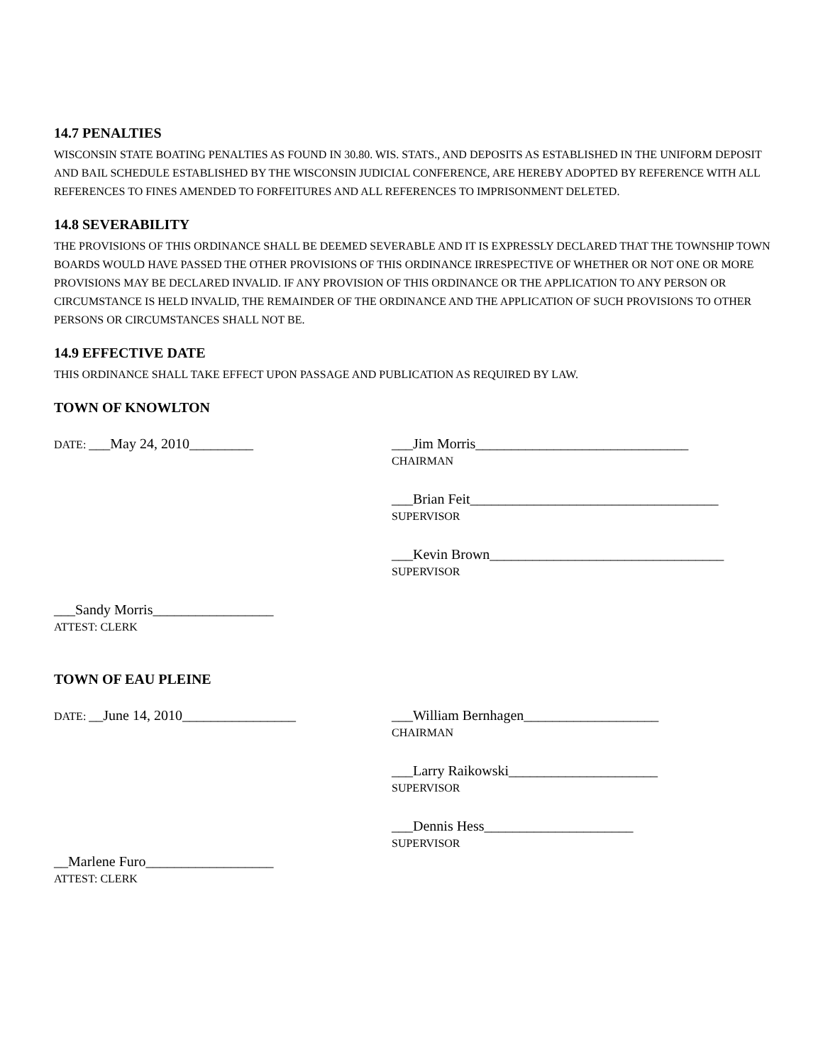14.7 PENALTIES
WISCONSIN STATE BOATING PENALTIES AS FOUND IN 30.80. WIS. STATS., AND DEPOSITS AS ESTABLISHED IN THE UNIFORM DEPOSIT AND BAIL SCHEDULE ESTABLISHED BY THE WISCONSIN JUDICIAL CONFERENCE, ARE HEREBY ADOPTED BY REFERENCE WITH ALL REFERENCES TO FINES AMENDED TO FORFEITURES AND ALL REFERENCES TO IMPRISONMENT DELETED.
14.8 SEVERABILITY
THE PROVISIONS OF THIS ORDINANCE SHALL BE DEEMED SEVERABLE AND IT IS EXPRESSLY DECLARED THAT THE TOWNSHIP TOWN BOARDS WOULD HAVE PASSED THE OTHER PROVISIONS OF THIS ORDINANCE IRRESPECTIVE OF WHETHER OR NOT ONE OR MORE PROVISIONS MAY BE DECLARED INVALID. IF ANY PROVISION OF THIS ORDINANCE OR THE APPLICATION TO ANY PERSON OR CIRCUMSTANCE IS HELD INVALID, THE REMAINDER OF THE ORDINANCE AND THE APPLICATION OF SUCH PROVISIONS TO OTHER PERSONS OR CIRCUMSTANCES SHALL NOT BE.
14.9 EFFECTIVE DATE
THIS ORDINANCE SHALL TAKE EFFECT UPON PASSAGE AND PUBLICATION AS REQUIRED BY LAW.
TOWN OF KNOWLTON
DATE: ___May 24, 2010_________ ___Jim Morris______________________________
CHAIRMAN
___Brian Feit___________________________________
SUPERVISOR
___Kevin Brown_________________________________
SUPERVISOR
___Sandy Morris_________________
ATTEST: CLERK
TOWN OF EAU PLEINE
DATE: __June 14, 2010________________ ___William Bernhagen___________________
CHAIRMAN
___Larry Raikowski_____________________
SUPERVISOR
___Dennis Hess_____________________
SUPERVISOR
__Marlene Furo__________________
ATTEST: CLERK